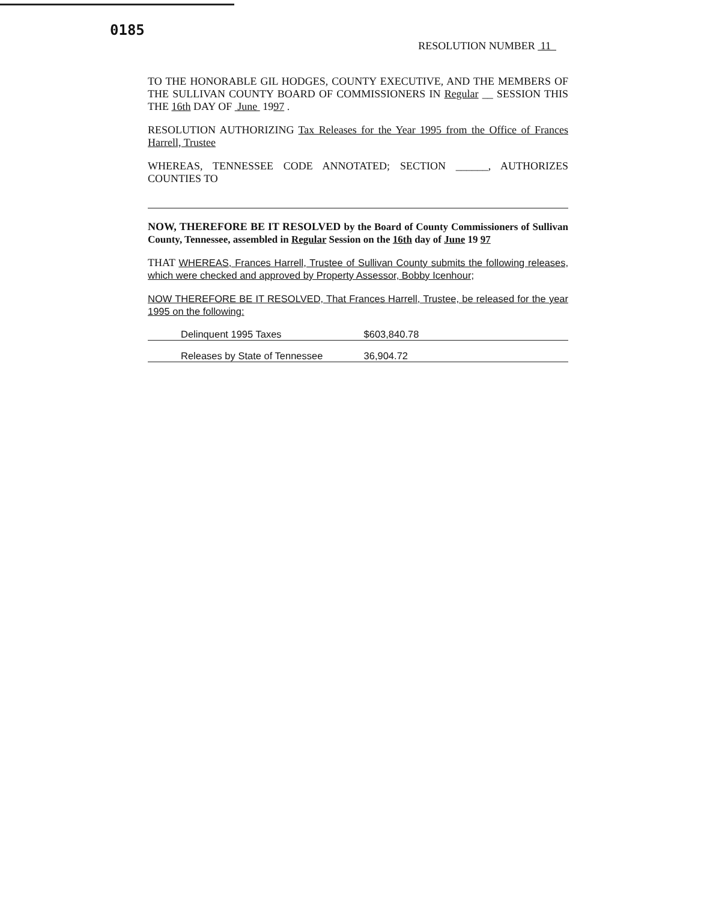0185
RESOLUTION NUMBER 11
TO THE HONORABLE GIL HODGES, COUNTY EXECUTIVE, AND THE MEMBERS OF THE SULLIVAN COUNTY BOARD OF COMMISSIONERS IN Regular __ SESSION THIS THE 16th DAY OF June 1997 .
RESOLUTION AUTHORIZING Tax Releases for the Year 1995 from the Office of Frances Harrell, Trustee
WHEREAS, TENNESSEE CODE ANNOTATED; SECTION ______, AUTHORIZES COUNTIES TO
NOW, THEREFORE BE IT RESOLVED by the Board of County Commissioners of Sullivan County, Tennessee, assembled in Regular Session on the 16th day of June 19 97
THAT WHEREAS, Frances Harrell, Trustee of Sullivan County submits the following releases, which were checked and approved by Property Assessor, Bobby Icenhour;
NOW THEREFORE BE IT RESOLVED, That Frances Harrell, Trustee, be released for the year 1995 on the following:
Delinquent 1995 Taxes $603,840.78
Releases by State of Tennessee 36,904.72